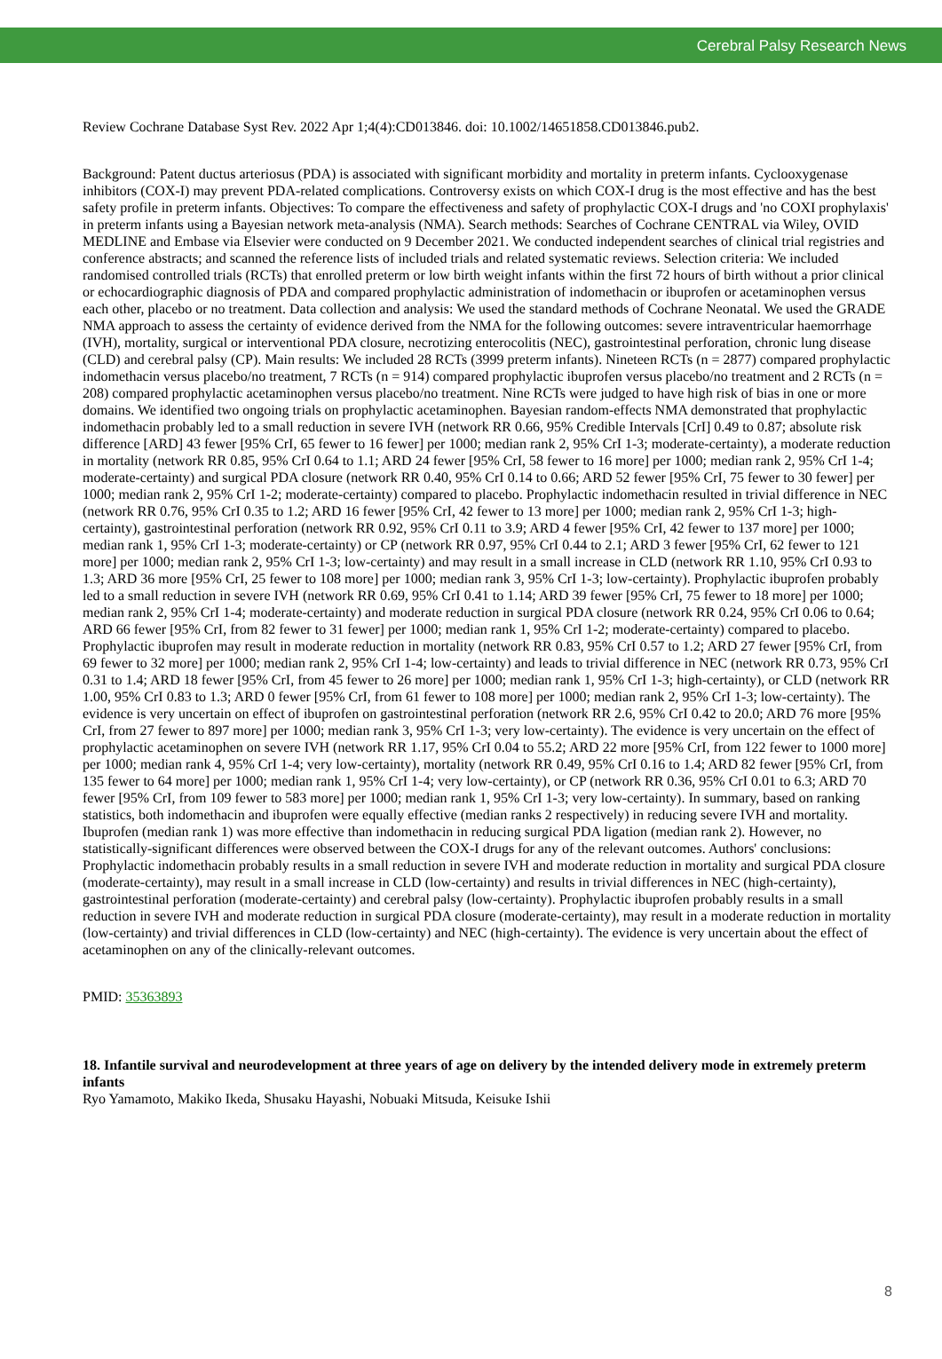Cerebral Palsy Research News
Review Cochrane Database Syst Rev. 2022 Apr 1;4(4):CD013846. doi: 10.1002/14651858.CD013846.pub2.
Background: Patent ductus arteriosus (PDA) is associated with significant morbidity and mortality in preterm infants. Cyclooxygenase inhibitors (COX-I) may prevent PDA-related complications. Controversy exists on which COX-I drug is the most effective and has the best safety profile in preterm infants. Objectives: To compare the effectiveness and safety of prophylactic COX-I drugs and 'no COXI prophylaxis' in preterm infants using a Bayesian network meta-analysis (NMA). Search methods: Searches of Cochrane CENTRAL via Wiley, OVID MEDLINE and Embase via Elsevier were conducted on 9 December 2021. We conducted independent searches of clinical trial registries and conference abstracts; and scanned the reference lists of included trials and related systematic reviews. Selection criteria: We included randomised controlled trials (RCTs) that enrolled preterm or low birth weight infants within the first 72 hours of birth without a prior clinical or echocardiographic diagnosis of PDA and compared prophylactic administration of indomethacin or ibuprofen or acetaminophen versus each other, placebo or no treatment. Data collection and analysis: We used the standard methods of Cochrane Neonatal. We used the GRADE NMA approach to assess the certainty of evidence derived from the NMA for the following outcomes: severe intraventricular haemorrhage (IVH), mortality, surgical or interventional PDA closure, necrotizing enterocolitis (NEC), gastrointestinal perforation, chronic lung disease (CLD) and cerebral palsy (CP). Main results: We included 28 RCTs (3999 preterm infants). Nineteen RCTs (n = 2877) compared prophylactic indomethacin versus placebo/no treatment, 7 RCTs (n = 914) compared prophylactic ibuprofen versus placebo/no treatment and 2 RCTs (n = 208) compared prophylactic acetaminophen versus placebo/no treatment. Nine RCTs were judged to have high risk of bias in one or more domains. We identified two ongoing trials on prophylactic acetaminophen. Bayesian random-effects NMA demonstrated that prophylactic indomethacin probably led to a small reduction in severe IVH (network RR 0.66, 95% Credible Intervals [CrI] 0.49 to 0.87; absolute risk difference [ARD] 43 fewer [95% CrI, 65 fewer to 16 fewer] per 1000; median rank 2, 95% CrI 1-3; moderate-certainty), a moderate reduction in mortality (network RR 0.85, 95% CrI 0.64 to 1.1; ARD 24 fewer [95% CrI, 58 fewer to 16 more] per 1000; median rank 2, 95% CrI 1-4; moderate-certainty) and surgical PDA closure (network RR 0.40, 95% CrI 0.14 to 0.66; ARD 52 fewer [95% CrI, 75 fewer to 30 fewer] per 1000; median rank 2, 95% CrI 1-2; moderate-certainty) compared to placebo. Prophylactic indomethacin resulted in trivial difference in NEC (network RR 0.76, 95% CrI 0.35 to 1.2; ARD 16 fewer [95% CrI, 42 fewer to 13 more] per 1000; median rank 2, 95% CrI 1-3; high-certainty), gastrointestinal perforation (network RR 0.92, 95% CrI 0.11 to 3.9; ARD 4 fewer [95% CrI, 42 fewer to 137 more] per 1000; median rank 1, 95% CrI 1-3; moderate-certainty) or CP (network RR 0.97, 95% CrI 0.44 to 2.1; ARD 3 fewer [95% CrI, 62 fewer to 121 more] per 1000; median rank 2, 95% CrI 1-3; low-certainty) and may result in a small increase in CLD (network RR 1.10, 95% CrI 0.93 to 1.3; ARD 36 more [95% CrI, 25 fewer to 108 more] per 1000; median rank 3, 95% CrI 1-3; low-certainty). Prophylactic ibuprofen probably led to a small reduction in severe IVH (network RR 0.69, 95% CrI 0.41 to 1.14; ARD 39 fewer [95% CrI, 75 fewer to 18 more] per 1000; median rank 2, 95% CrI 1-4; moderate-certainty) and moderate reduction in surgical PDA closure (network RR 0.24, 95% CrI 0.06 to 0.64; ARD 66 fewer [95% CrI, from 82 fewer to 31 fewer] per 1000; median rank 1, 95% CrI 1-2; moderate-certainty) compared to placebo. Prophylactic ibuprofen may result in moderate reduction in mortality (network RR 0.83, 95% CrI 0.57 to 1.2; ARD 27 fewer [95% CrI, from 69 fewer to 32 more] per 1000; median rank 2, 95% CrI 1-4; low-certainty) and leads to trivial difference in NEC (network RR 0.73, 95% CrI 0.31 to 1.4; ARD 18 fewer [95% CrI, from 45 fewer to 26 more] per 1000; median rank 1, 95% CrI 1-3; high-certainty), or CLD (network RR 1.00, 95% CrI 0.83 to 1.3; ARD 0 fewer [95% CrI, from 61 fewer to 108 more] per 1000; median rank 2, 95% CrI 1-3; low-certainty). The evidence is very uncertain on effect of ibuprofen on gastrointestinal perforation (network RR 2.6, 95% CrI 0.42 to 20.0; ARD 76 more [95% CrI, from 27 fewer to 897 more] per 1000; median rank 3, 95% CrI 1-3; very low-certainty). The evidence is very uncertain on the effect of prophylactic acetaminophen on severe IVH (network RR 1.17, 95% CrI 0.04 to 55.2; ARD 22 more [95% CrI, from 122 fewer to 1000 more] per 1000; median rank 4, 95% CrI 1-4; very low-certainty), mortality (network RR 0.49, 95% CrI 0.16 to 1.4; ARD 82 fewer [95% CrI, from 135 fewer to 64 more] per 1000; median rank 1, 95% CrI 1-4; very low-certainty), or CP (network RR 0.36, 95% CrI 0.01 to 6.3; ARD 70 fewer [95% CrI, from 109 fewer to 583 more] per 1000; median rank 1, 95% CrI 1-3; very low-certainty). In summary, based on ranking statistics, both indomethacin and ibuprofen were equally effective (median ranks 2 respectively) in reducing severe IVH and mortality. Ibuprofen (median rank 1) was more effective than indomethacin in reducing surgical PDA ligation (median rank 2). However, no statistically-significant differences were observed between the COX-I drugs for any of the relevant outcomes. Authors' conclusions: Prophylactic indomethacin probably results in a small reduction in severe IVH and moderate reduction in mortality and surgical PDA closure (moderate-certainty), may result in a small increase in CLD (low-certainty) and results in trivial differences in NEC (high-certainty), gastrointestinal perforation (moderate-certainty) and cerebral palsy (low-certainty). Prophylactic ibuprofen probably results in a small reduction in severe IVH and moderate reduction in surgical PDA closure (moderate-certainty), may result in a moderate reduction in mortality (low-certainty) and trivial differences in CLD (low-certainty) and NEC (high-certainty). The evidence is very uncertain about the effect of acetaminophen on any of the clinically-relevant outcomes.
PMID: 35363893
18. Infantile survival and neurodevelopment at three years of age on delivery by the intended delivery mode in extremely preterm infants
Ryo Yamamoto, Makiko Ikeda, Shusaku Hayashi, Nobuaki Mitsuda, Keisuke Ishii
8